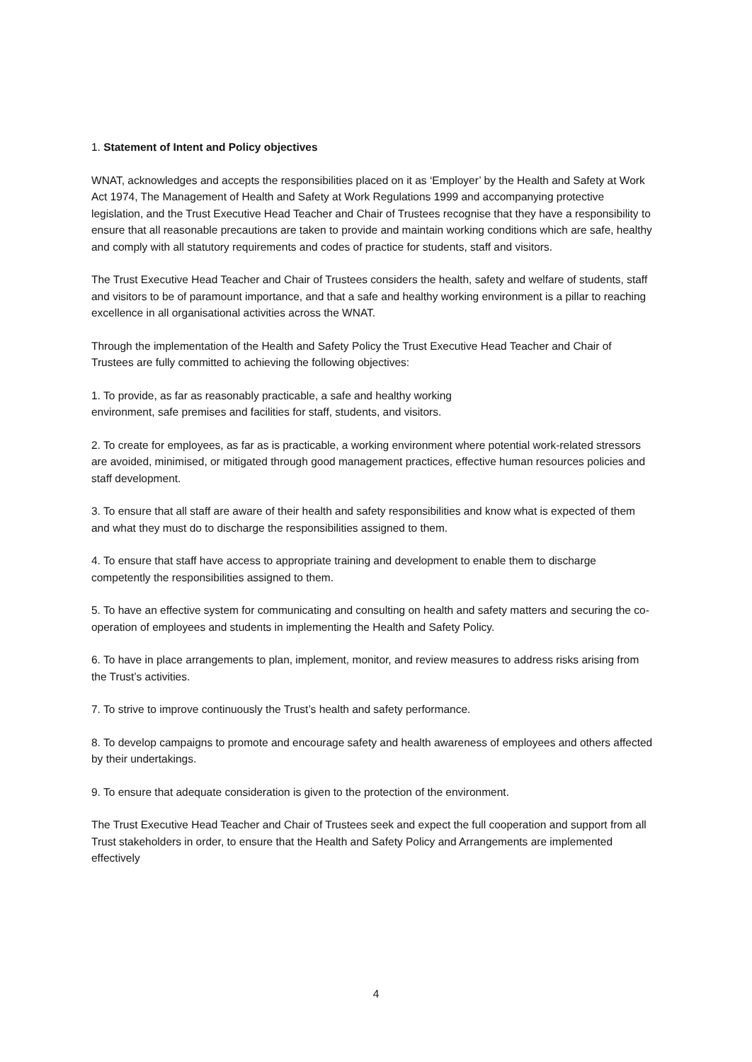1. Statement of Intent and Policy objectives
WNAT, acknowledges and accepts the responsibilities placed on it as ‘Employer’ by the Health and Safety at Work Act 1974, The Management of Health and Safety at Work Regulations 1999 and accompanying protective legislation, and the Trust Executive Head Teacher and Chair of Trustees recognise that they have a responsibility to ensure that all reasonable precautions are taken to provide and maintain working conditions which are safe, healthy and comply with all statutory requirements and codes of practice for students, staff and visitors.
The Trust Executive Head Teacher and Chair of Trustees considers the health, safety and welfare of students, staff and visitors to be of paramount importance, and that a safe and healthy working environment is a pillar to reaching excellence in all organisational activities across the WNAT.
Through the implementation of the Health and Safety Policy the Trust Executive Head Teacher and Chair of Trustees are fully committed to achieving the following objectives:
1. To provide, as far as reasonably practicable, a safe and healthy working
environment, safe premises and facilities for staff, students, and visitors.
2. To create for employees, as far as is practicable, a working environment where potential work-related stressors are avoided, minimised, or mitigated through good management practices, effective human resources policies and staff development.
3. To ensure that all staff are aware of their health and safety responsibilities and know what is expected of them and what they must do to discharge the responsibilities assigned to them.
4. To ensure that staff have access to appropriate training and development to enable them to discharge competently the responsibilities assigned to them.
5. To have an effective system for communicating and consulting on health and safety matters and securing the co-operation of employees and students in implementing the Health and Safety Policy.
6. To have in place arrangements to plan, implement, monitor, and review measures to address risks arising from the Trust’s activities.
7. To strive to improve continuously the Trust’s health and safety performance.
8. To develop campaigns to promote and encourage safety and health awareness of employees and others affected by their undertakings.
9. To ensure that adequate consideration is given to the protection of the environment.
The Trust Executive Head Teacher and Chair of Trustees seek and expect the full cooperation and support from all Trust stakeholders in order, to ensure that the Health and Safety Policy and Arrangements are implemented effectively
4